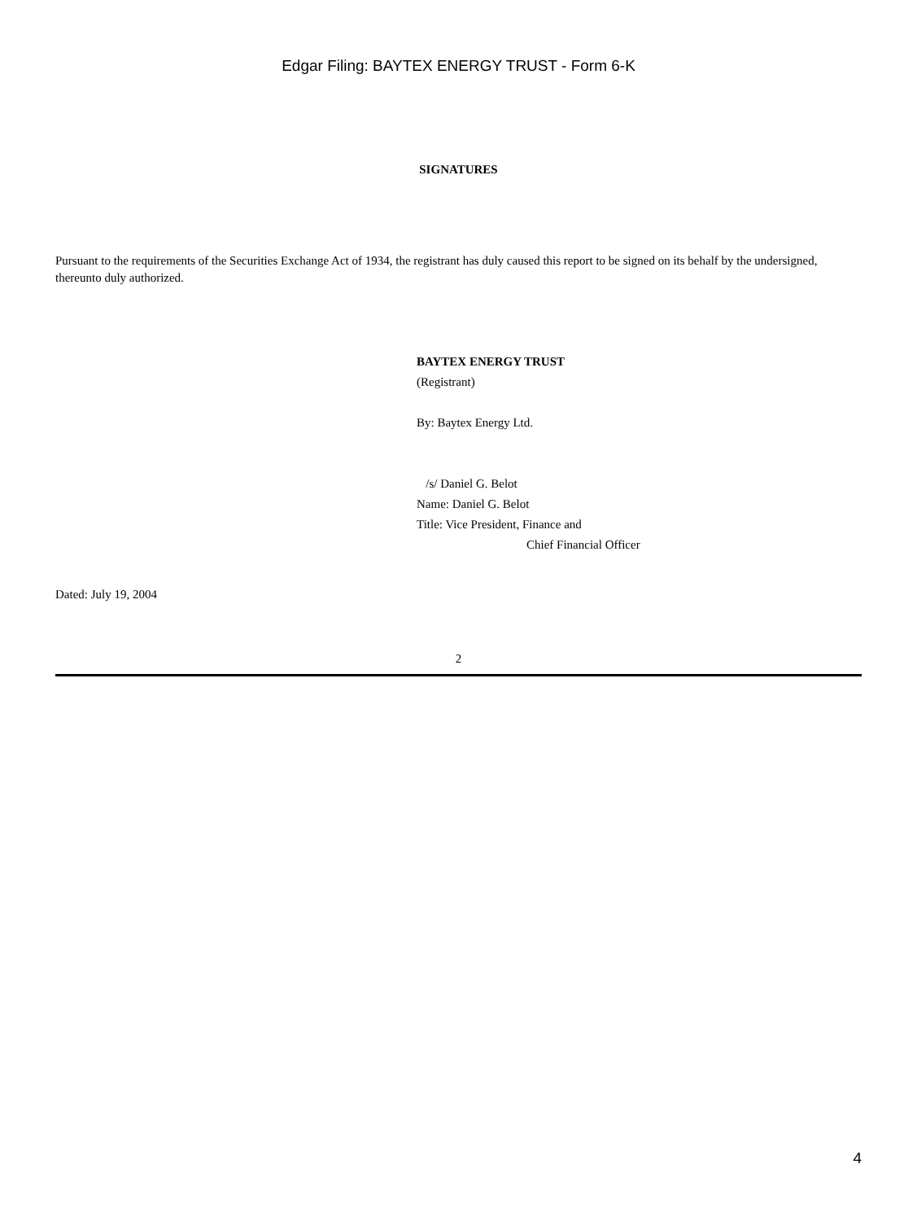Edgar Filing: BAYTEX ENERGY TRUST - Form 6-K
SIGNATURES
Pursuant to the requirements of the Securities Exchange Act of 1934, the registrant has duly caused this report to be signed on its behalf by the undersigned, thereunto duly authorized.
BAYTEX ENERGY TRUST
(Registrant)
By: Baytex Energy Ltd.
/s/ Daniel G. Belot
Name: Daniel G. Belot
Title: Vice President, Finance and
Chief Financial Officer
Dated: July 19, 2004
2
4